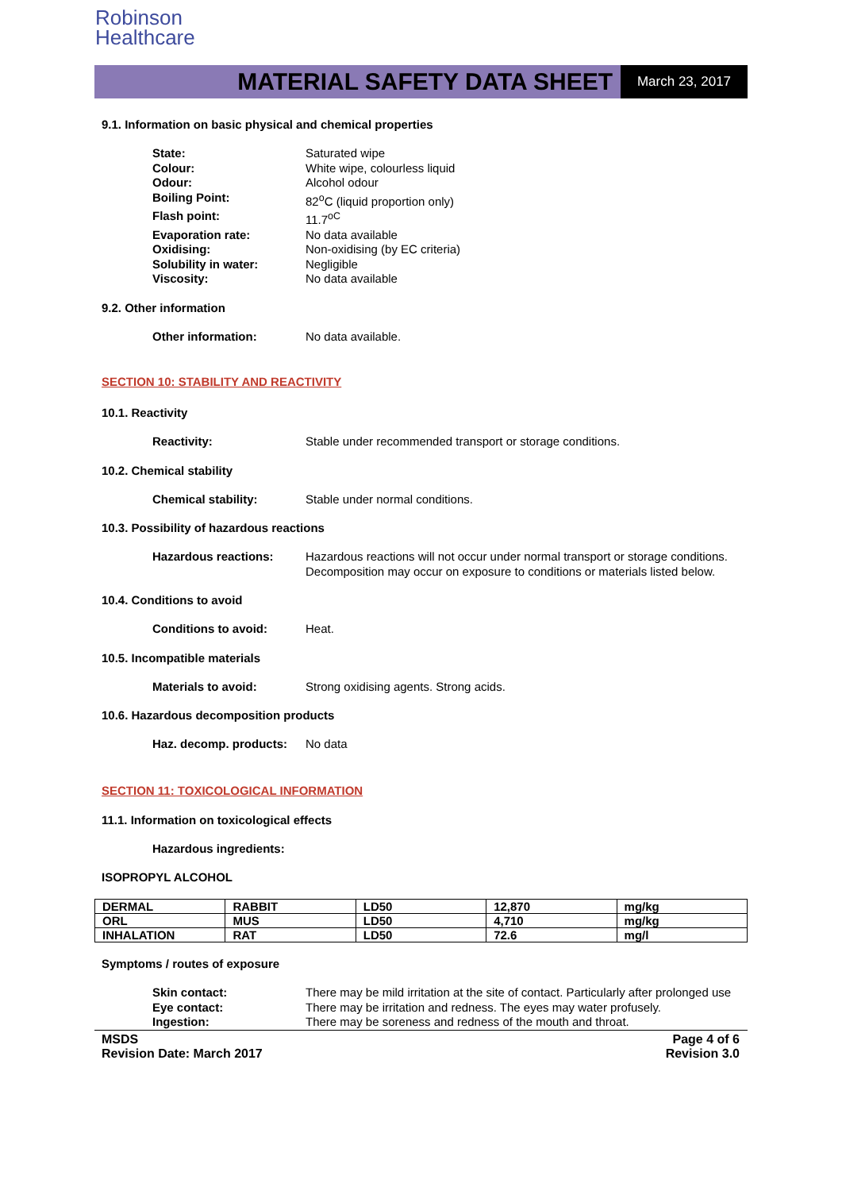Robinson
Healthcare
MATERIAL SAFETY DATA SHEET March 23, 2017
9.1. Information on basic physical and chemical properties
State: Saturated wipe
Colour: White wipe, colourless liquid
Odour: Alcohol odour
Boiling Point: 82<sup>o</sup>C (liquid proportion only)
Flash point: 11.7<sup>oC</sup>
Evaporation rate: No data available
Oxidising: Non-oxidising (by EC criteria)
Solubility in water: Negligible
Viscosity: No data available
9.2. Other information
Other information: No data available.
SECTION 10: STABILITY AND REACTIVITY
10.1. Reactivity
Reactivity: Stable under recommended transport or storage conditions.
10.2. Chemical stability
Chemical stability: Stable under normal conditions.
10.3. Possibility of hazardous reactions
Hazardous reactions: Hazardous reactions will not occur under normal transport or storage conditions.
Decomposition may occur on exposure to conditions or materials listed below.
10.4. Conditions to avoid
Conditions to avoid: Heat.
10.5. Incompatible materials
Materials to avoid: Strong oxidising agents. Strong acids.
10.6. Hazardous decomposition products
Haz. decomp. products: No data
SECTION 11: TOXICOLOGICAL INFORMATION
11.1. Information on toxicological effects
Hazardous ingredients:
ISOPROPYL ALCOHOL
| DERMAL | RABBIT | LD50 | 12,870 | mg/kg |
| ORL | MUS | LD50 | 4,710 | mg/kg |
| INHALATION | RAT | LD50 | 72.6 | mg/l |
Symptoms / routes of exposure
Skin contact: There may be mild irritation at the site of contact. Particularly after prolonged use
Eye contact: There may be irritation and redness. The eyes may water profusely.
Ingestion: There may be soreness and redness of the mouth and throat.
MSDS
Revision Date: March 2017 Page 4 of 6
Revision 3.0